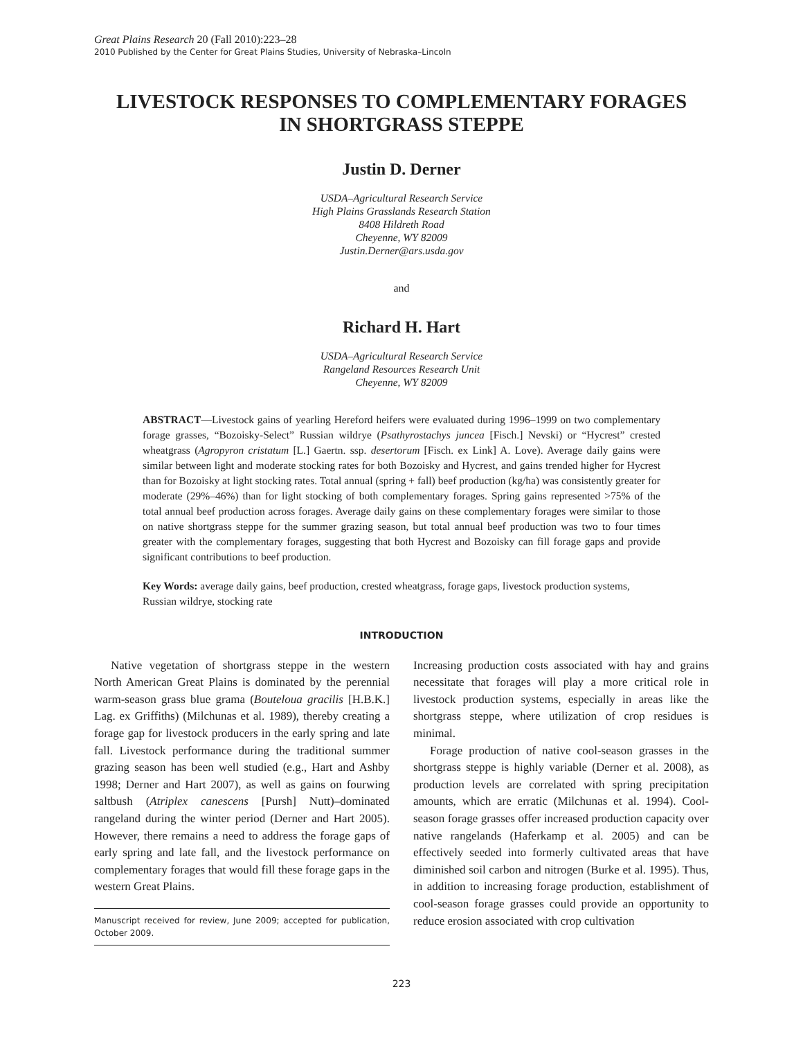Great Plains Research 20 (Fall 2010):223–28
2010 Published by the Center for Great Plains Studies, University of Nebraska–Lincoln
LIVESTOCK RESPONSES TO COMPLEMENTARY FORAGES
IN SHORTGRASS STEPPE
Justin D. Derner
USDA–Agricultural Research Service
High Plains Grasslands Research Station
8408 Hildreth Road
Cheyenne, WY 82009
Justin.Derner@ars.usda.gov
and
Richard H. Hart
USDA–Agricultural Research Service
Rangeland Resources Research Unit
Cheyenne, WY 82009
ABSTRACT—Livestock gains of yearling Hereford heifers were evaluated during 1996–1999 on two complementary forage grasses, “Bozoisky-Select” Russian wildrye (Psathyrostachys juncea [Fisch.] Nevski) or “Hycrest” crested wheatgrass (Agropyron cristatum [L.] Gaertn. ssp. desertorum [Fisch. ex Link] A. Love). Average daily gains were similar between light and moderate stocking rates for both Bozoisky and Hycrest, and gains trended higher for Hycrest than for Bozoisky at light stocking rates. Total annual (spring + fall) beef production (kg/ha) was consistently greater for moderate (29%–46%) than for light stocking of both complementary forages. Spring gains represented >75% of the total annual beef production across forages. Average daily gains on these complementary forages were similar to those on native shortgrass steppe for the summer grazing season, but total annual beef production was two to four times greater with the complementary forages, suggesting that both Hycrest and Bozoisky can fill forage gaps and provide significant contributions to beef production.
Key Words: average daily gains, beef production, crested wheatgrass, forage gaps, livestock production systems, Russian wildrye, stocking rate
INTRODUCTION
Native vegetation of shortgrass steppe in the western North American Great Plains is dominated by the perennial warm-season grass blue grama (Bouteloua gracilis [H.B.K.] Lag. ex Griffiths) (Milchunas et al. 1989), thereby creating a forage gap for livestock producers in the early spring and late fall. Livestock performance during the traditional summer grazing season has been well studied (e.g., Hart and Ashby 1998; Derner and Hart 2007), as well as gains on fourwing saltbush (Atriplex canescens [Pursh] Nutt)–dominated rangeland during the winter period (Derner and Hart 2005). However, there remains a need to address the forage gaps of early spring and late fall, and the livestock performance on complementary forages that would fill these forage gaps in the western Great Plains.
Manuscript received for review, June 2009; accepted for publication, October 2009.
Increasing production costs associated with hay and grains necessitate that forages will play a more critical role in livestock production systems, especially in areas like the shortgrass steppe, where utilization of crop residues is minimal.
Forage production of native cool-season grasses in the shortgrass steppe is highly variable (Derner et al. 2008), as production levels are correlated with spring precipitation amounts, which are erratic (Milchunas et al. 1994). Cool-season forage grasses offer increased production capacity over native rangelands (Haferkamp et al. 2005) and can be effectively seeded into formerly cultivated areas that have diminished soil carbon and nitrogen (Burke et al. 1995). Thus, in addition to increasing forage production, establishment of cool-season forage grasses could provide an opportunity to reduce erosion associated with crop cultivation
223